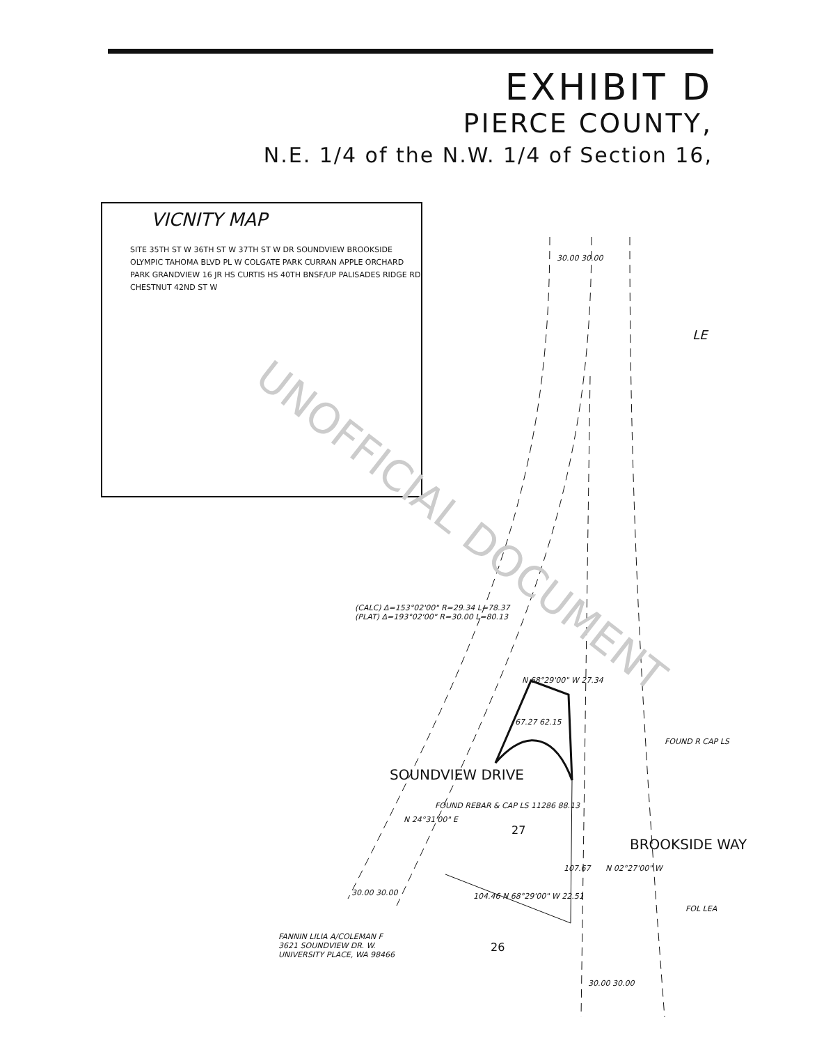EXHIBIT D
PIERCE COUNTY,
N.E. 1/4 of the N.W. 1/4 of Section 16,
VICNITY MAP
SITE 35TH ST W 36TH ST W 37TH ST W DR SOUNDVIEW BROOKSIDE OLYMPIC TAHOMA BLVD PL W COLGATE PARK CURRAN APPLE ORCHARD PARK GRANDVIEW 16 JR HS CURTIS HS 40TH BNSF/UP PALISADES RIDGE RD CHESTNUT 42ND ST W
30.00 30.00
LE
(CALC) Δ=153°02'00" R=29.34 L=78.37
(PLAT) Δ=193°02'00" R=30.00 L=80.13
N 68°29'00" W 27.34
67.27 62.15
FOUND R CAP LS
SOUNDVIEW DRIVE
N 24°31'00" E
FOUND REBAR & CAP LS 11286 88.13
27
107.67 N 02°27'00" W
BROOKSIDE WAY
30.00 30.00 104.46 N 68°29'00" W 22.51
FOL LEA
FANNIN LILIA A/COLEMAN F
3621 SOUNDVIEW DR. W.
UNIVERSITY PLACE, WA 98466
26
30.00 30.00
UNOFFICIAL DOCUMENT